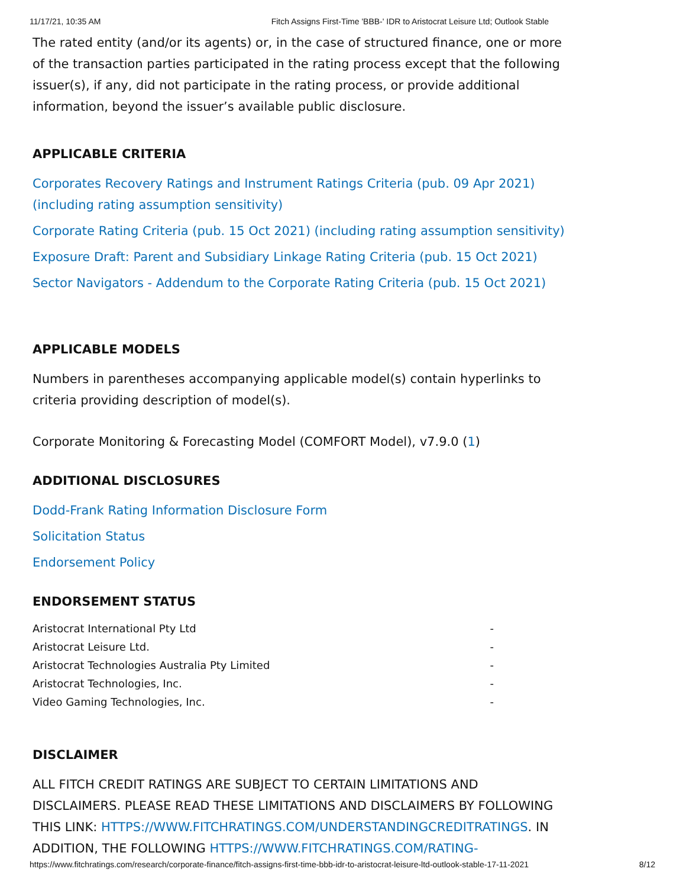11/17/21, 10:35 AM Fitch Assigns First-Time 'BBB-' IDR to Aristocrat Leisure Ltd; Outlook Stable
The rated entity (and/or its agents) or, in the case of structured finance, one or more of the transaction parties participated in the rating process except that the following issuer(s), if any, did not participate in the rating process, or provide additional information, beyond the issuer’s available public disclosure.
APPLICABLE CRITERIA
Corporates Recovery Ratings and Instrument Ratings Criteria (pub. 09 Apr 2021) (including rating assumption sensitivity)
Corporate Rating Criteria (pub. 15 Oct 2021) (including rating assumption sensitivity)
Exposure Draft: Parent and Subsidiary Linkage Rating Criteria (pub. 15 Oct 2021)
Sector Navigators - Addendum to the Corporate Rating Criteria (pub. 15 Oct 2021)
APPLICABLE MODELS
Numbers in parentheses accompanying applicable model(s) contain hyperlinks to criteria providing description of model(s).
Corporate Monitoring & Forecasting Model (COMFORT Model), v7.9.0 (1)
ADDITIONAL DISCLOSURES
Dodd-Frank Rating Information Disclosure Form
Solicitation Status
Endorsement Policy
ENDORSEMENT STATUS
| Aristocrat International Pty Ltd | - |
| Aristocrat Leisure Ltd. | - |
| Aristocrat Technologies Australia Pty Limited | - |
| Aristocrat Technologies, Inc. | - |
| Video Gaming Technologies, Inc. | - |
DISCLAIMER
ALL FITCH CREDIT RATINGS ARE SUBJECT TO CERTAIN LIMITATIONS AND DISCLAIMERS. PLEASE READ THESE LIMITATIONS AND DISCLAIMERS BY FOLLOWING THIS LINK: HTTPS://WWW.FITCHRATINGS.COM/UNDERSTANDINGCREDITRATINGS. IN ADDITION, THE FOLLOWING HTTPS://WWW.FITCHRATINGS.COM/RATING-
https://www.fitchratings.com/research/corporate-finance/fitch-assigns-first-time-bbb-idr-to-aristocrat-leisure-ltd-outlook-stable-17-11-2021 8/12